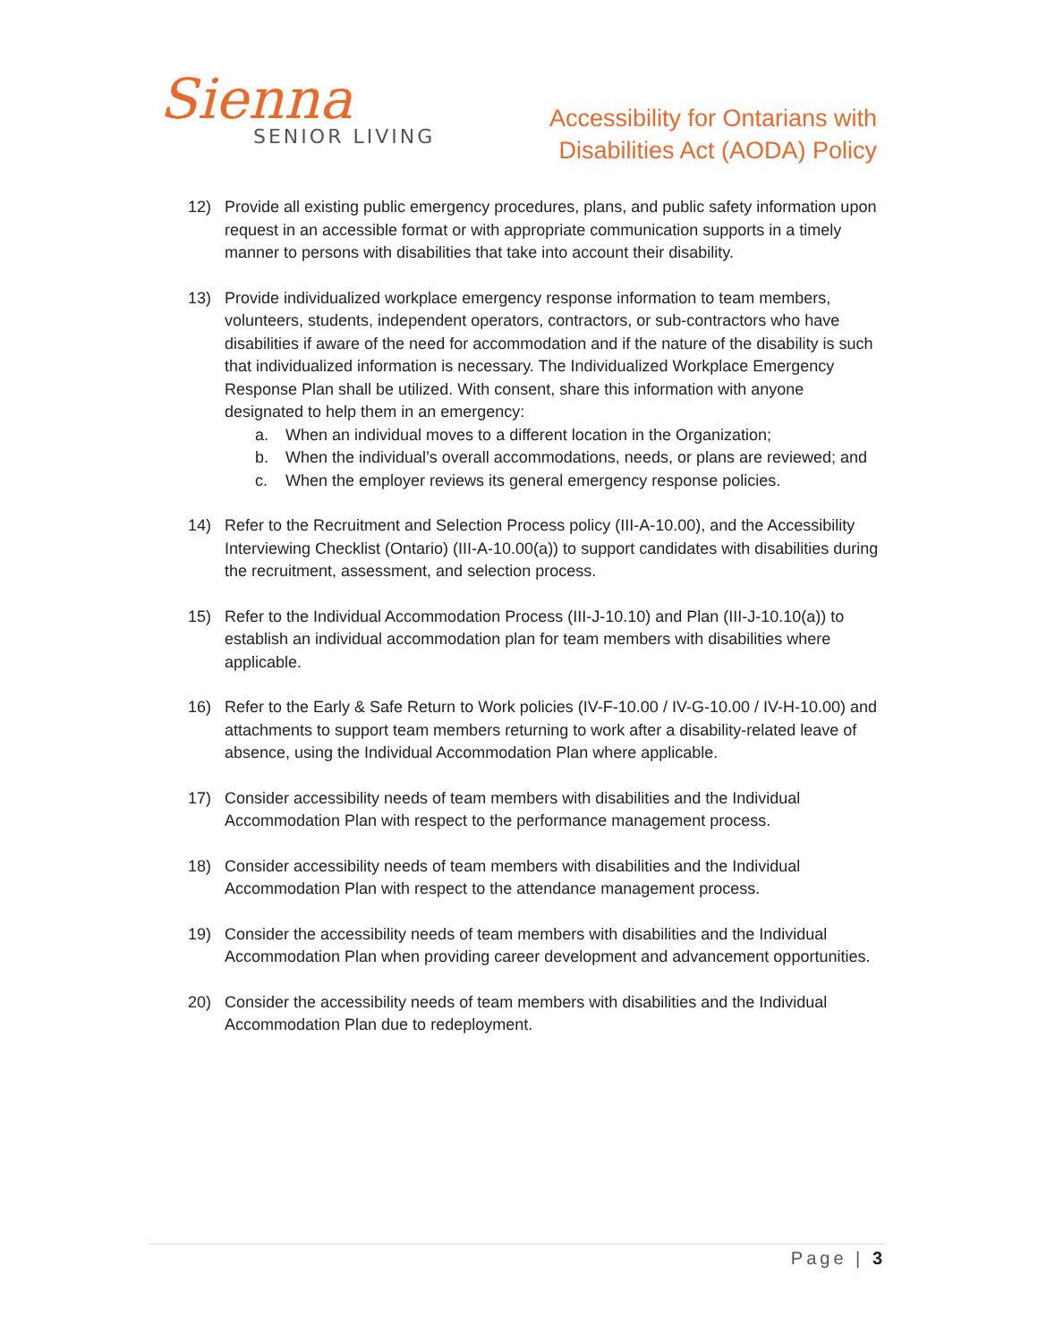Sienna
SENIOR LIVING
Accessibility for Ontarians with
Disabilities Act (AODA) Policy
12) Provide all existing public emergency procedures, plans, and public safety information upon request in an accessible format or with appropriate communication supports in a timely manner to persons with disabilities that take into account their disability.
13) Provide individualized workplace emergency response information to team members, volunteers, students, independent operators, contractors, or sub-contractors who have disabilities if aware of the need for accommodation and if the nature of the disability is such that individualized information is necessary. The Individualized Workplace Emergency Response Plan shall be utilized. With consent, share this information with anyone designated to help them in an emergency:
a. When an individual moves to a different location in the Organization;
b. When the individual’s overall accommodations, needs, or plans are reviewed; and
c. When the employer reviews its general emergency response policies.
14) Refer to the Recruitment and Selection Process policy (III-A-10.00), and the Accessibility Interviewing Checklist (Ontario) (III-A-10.00(a)) to support candidates with disabilities during the recruitment, assessment, and selection process.
15) Refer to the Individual Accommodation Process (III-J-10.10) and Plan (III-J-10.10(a)) to establish an individual accommodation plan for team members with disabilities where applicable.
16) Refer to the Early & Safe Return to Work policies (IV-F-10.00 / IV-G-10.00 / IV-H-10.00) and attachments to support team members returning to work after a disability-related leave of absence, using the Individual Accommodation Plan where applicable.
17) Consider accessibility needs of team members with disabilities and the Individual Accommodation Plan with respect to the performance management process.
18) Consider accessibility needs of team members with disabilities and the Individual Accommodation Plan with respect to the attendance management process.
19) Consider the accessibility needs of team members with disabilities and the Individual Accommodation Plan when providing career development and advancement opportunities.
20) Consider the accessibility needs of team members with disabilities and the Individual Accommodation Plan due to redeployment.
Page | 3